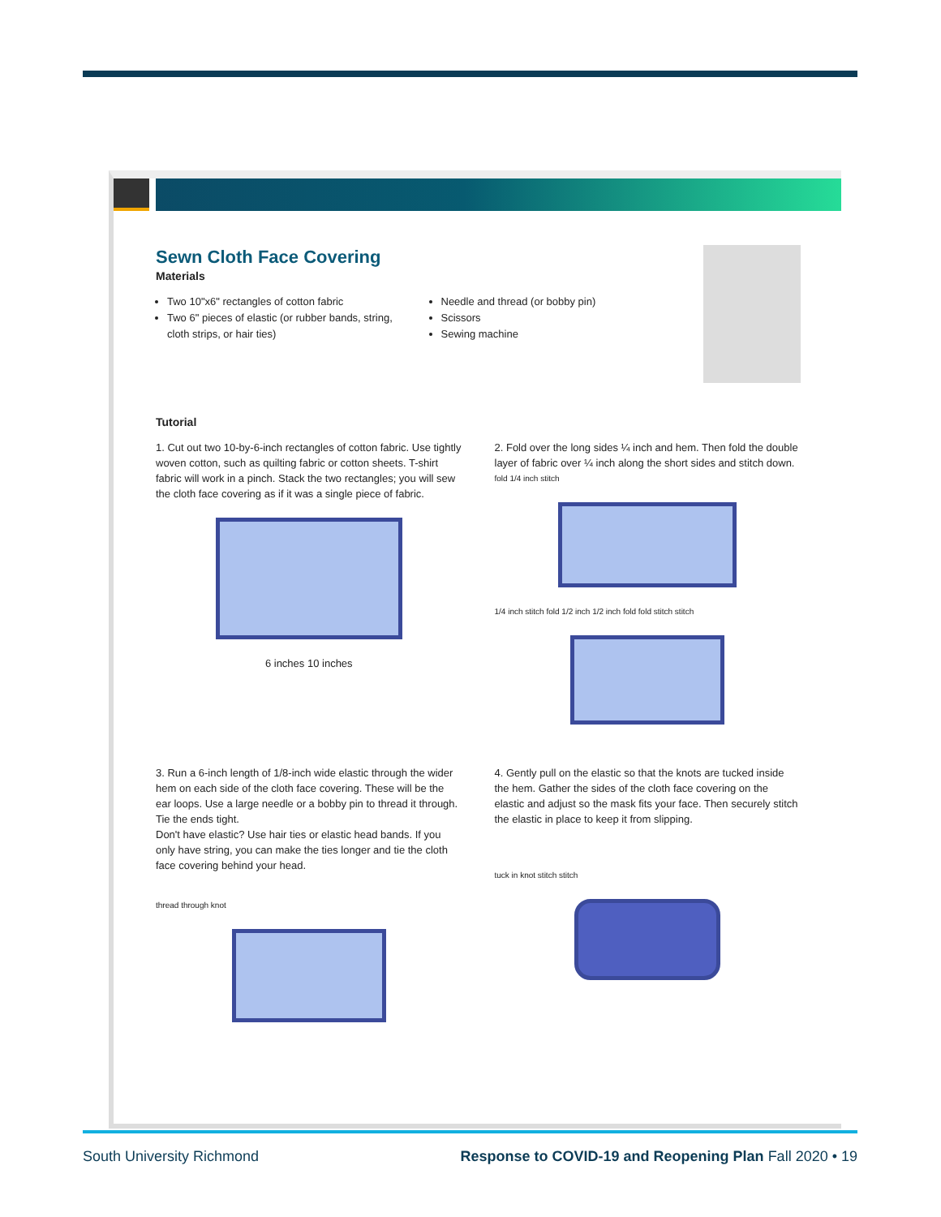Sewn Cloth Face Covering
Materials
Two 10"x6" rectangles of cotton fabric
Two 6" pieces of elastic (or rubber bands, string, cloth strips, or hair ties)
Needle and thread (or bobby pin)
Scissors
Sewing machine
Tutorial
1. Cut out two 10-by-6-inch rectangles of cotton fabric. Use tightly woven cotton, such as quilting fabric or cotton sheets. T-shirt fabric will work in a pinch. Stack the two rectangles; you will sew the cloth face covering as if it was a single piece of fabric.
6 inches 10 inches
2. Fold over the long sides ¼ inch and hem. Then fold the double layer of fabric over ¼ inch along the short sides and stitch down.
fold 1/4 inch stitch
1/4 inch stitch fold 1/2 inch 1/2 inch fold fold stitch stitch
3. Run a 6-inch length of 1/8-inch wide elastic through the wider hem on each side of the cloth face covering. These will be the ear loops. Use a large needle or a bobby pin to thread it through. Tie the ends tight.
Don't have elastic? Use hair ties or elastic head bands. If you only have string, you can make the ties longer and tie the cloth face covering behind your head.
thread through knot
4. Gently pull on the elastic so that the knots are tucked inside the hem. Gather the sides of the cloth face covering on the elastic and adjust so the mask fits your face. Then securely stitch the elastic in place to keep it from slipping.
tuck in knot stitch stitch
South University Richmond Response to COVID-19 and Reopening Plan Fall 2020 • 19